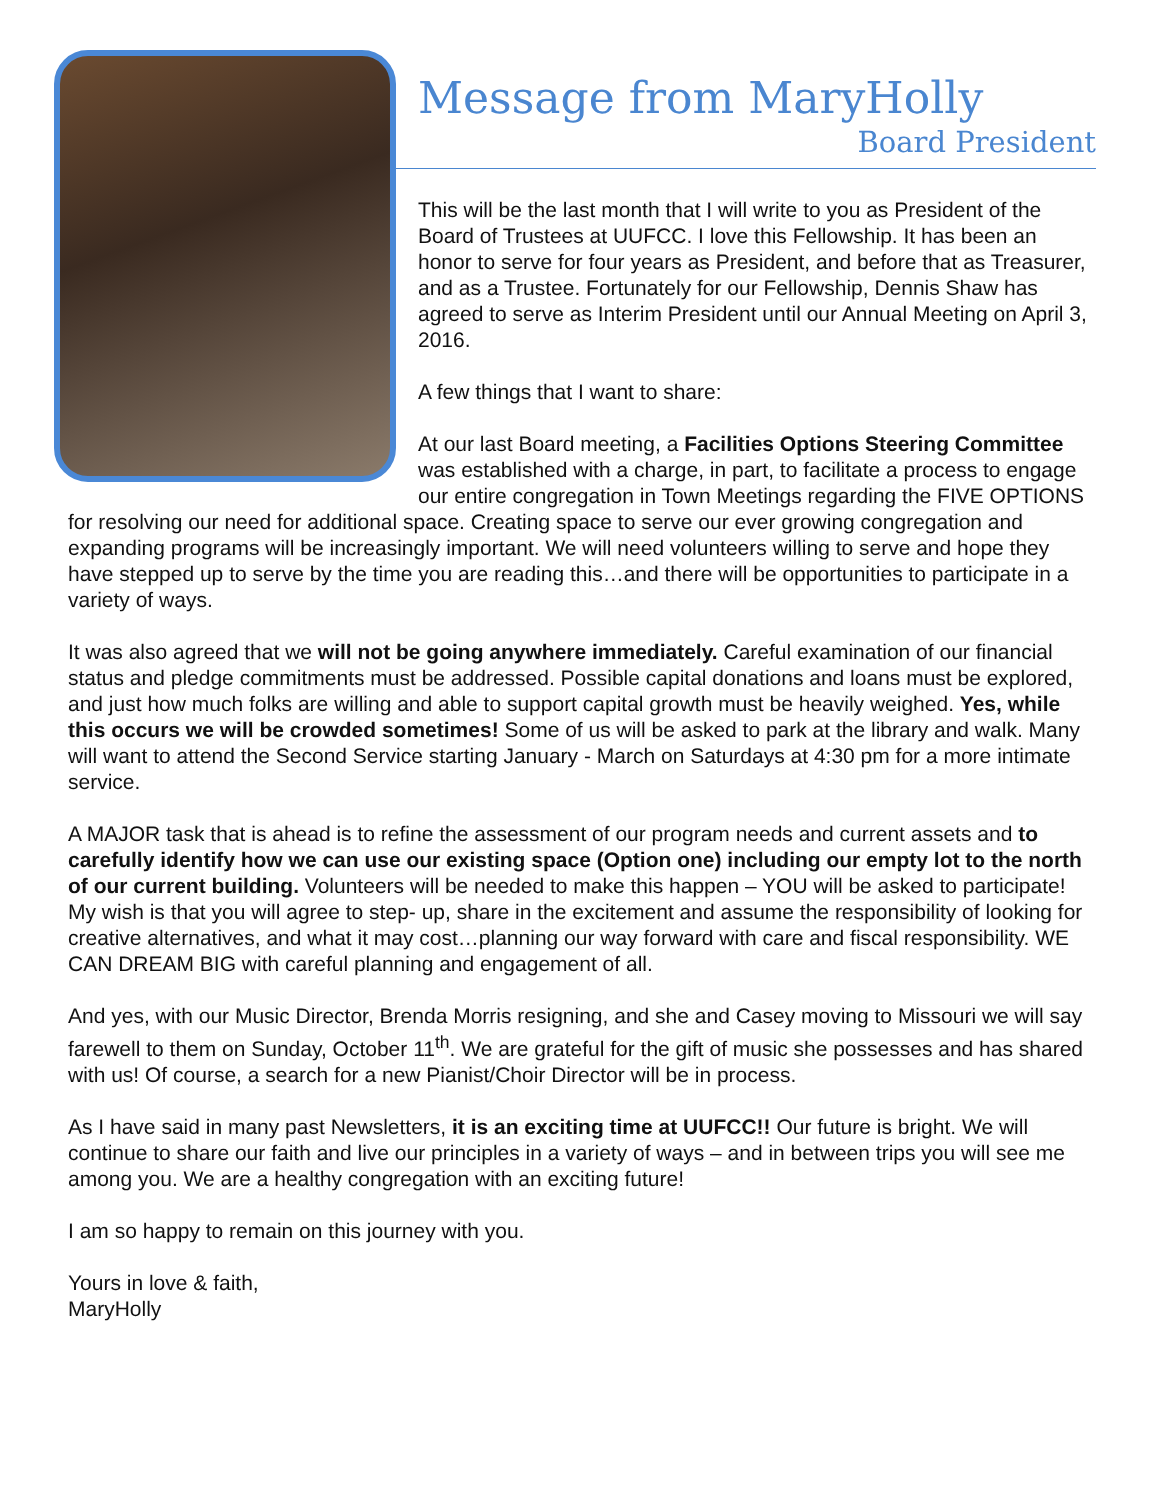Message from MaryHolly
Board President
This will be the last month that I will write to you as President of the Board of Trustees at UUFCC. I love this Fellowship. It has been an honor to serve for four years as President, and before that as Treasurer, and as a Trustee. Fortunately for our Fellowship, Dennis Shaw has agreed to serve as Interim President until our Annual Meeting on April 3, 2016.
A few things that I want to share:
At our last Board meeting, a Facilities Options Steering Committee was established with a charge, in part, to facilitate a process to engage our entire congregation in Town Meetings regarding the FIVE OPTIONS for resolving our need for additional space. Creating space to serve our ever growing congregation and expanding programs will be increasingly important. We will need volunteers willing to serve and hope they have stepped up to serve by the time you are reading this…and there will be opportunities to participate in a variety of ways.
It was also agreed that we will not be going anywhere immediately. Careful examination of our financial status and pledge commitments must be addressed. Possible capital donations and loans must be explored, and just how much folks are willing and able to support capital growth must be heavily weighed. Yes, while this occurs we will be crowded sometimes! Some of us will be asked to park at the library and walk. Many will want to attend the Second Service starting January - March on Saturdays at 4:30 pm for a more intimate service.
A MAJOR task that is ahead is to refine the assessment of our program needs and current assets and to carefully identify how we can use our existing space (Option one) including our empty lot to the north of our current building. Volunteers will be needed to make this happen – YOU will be asked to participate! My wish is that you will agree to step- up, share in the excitement and assume the responsibility of looking for creative alternatives, and what it may cost…planning our way forward with care and fiscal responsibility. WE CAN DREAM BIG with careful planning and engagement of all.
And yes, with our Music Director, Brenda Morris resigning, and she and Casey moving to Missouri we will say farewell to them on Sunday, October 11<sup>th</sup>. We are grateful for the gift of music she possesses and has shared with us! Of course, a search for a new Pianist/Choir Director will be in process.
As I have said in many past Newsletters, it is an exciting time at UUFCC!! Our future is bright. We will continue to share our faith and live our principles in a variety of ways – and in between trips you will see me among you. We are a healthy congregation with an exciting future!
I am so happy to remain on this journey with you.
Yours in love & faith,
MaryHolly